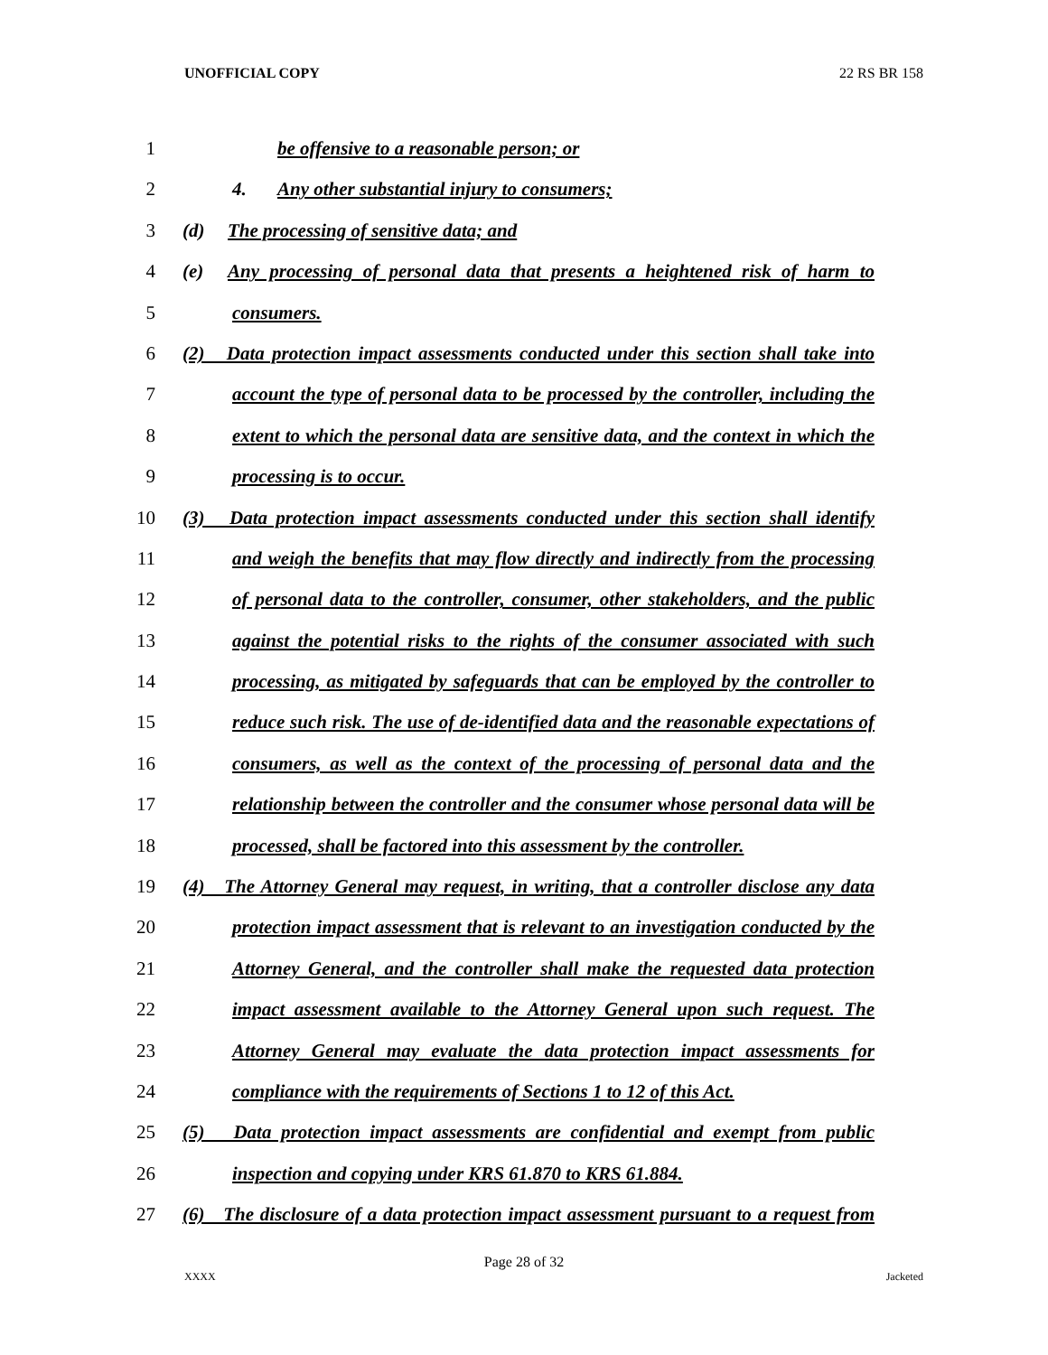UNOFFICIAL COPY 22 RS BR 158
1 be offensive to a reasonable person; or
2 4. Any other substantial injury to consumers;
3 (d) The processing of sensitive data; and
4 (e) Any processing of personal data that presents a heightened risk of harm to
5 consumers.
6 (2) Data protection impact assessments conducted under this section shall take into
7 account the type of personal data to be processed by the controller, including the
8 extent to which the personal data are sensitive data, and the context in which the
9 processing is to occur.
10 (3) Data protection impact assessments conducted under this section shall identify
11 and weigh the benefits that may flow directly and indirectly from the processing
12 of personal data to the controller, consumer, other stakeholders, and the public
13 against the potential risks to the rights of the consumer associated with such
14 processing, as mitigated by safeguards that can be employed by the controller to
15 reduce such risk. The use of de-identified data and the reasonable expectations of
16 consumers, as well as the context of the processing of personal data and the
17 relationship between the controller and the consumer whose personal data will be
18 processed, shall be factored into this assessment by the controller.
19 (4) The Attorney General may request, in writing, that a controller disclose any data
20 protection impact assessment that is relevant to an investigation conducted by the
21 Attorney General, and the controller shall make the requested data protection
22 impact assessment available to the Attorney General upon such request. The
23 Attorney General may evaluate the data protection impact assessments for
24 compliance with the requirements of Sections 1 to 12 of this Act.
25 (5) Data protection impact assessments are confidential and exempt from public
26 inspection and copying under KRS 61.870 to KRS 61.884.
27 (6) The disclosure of a data protection impact assessment pursuant to a request from
Page 28 of 32
XXXX Jacketed